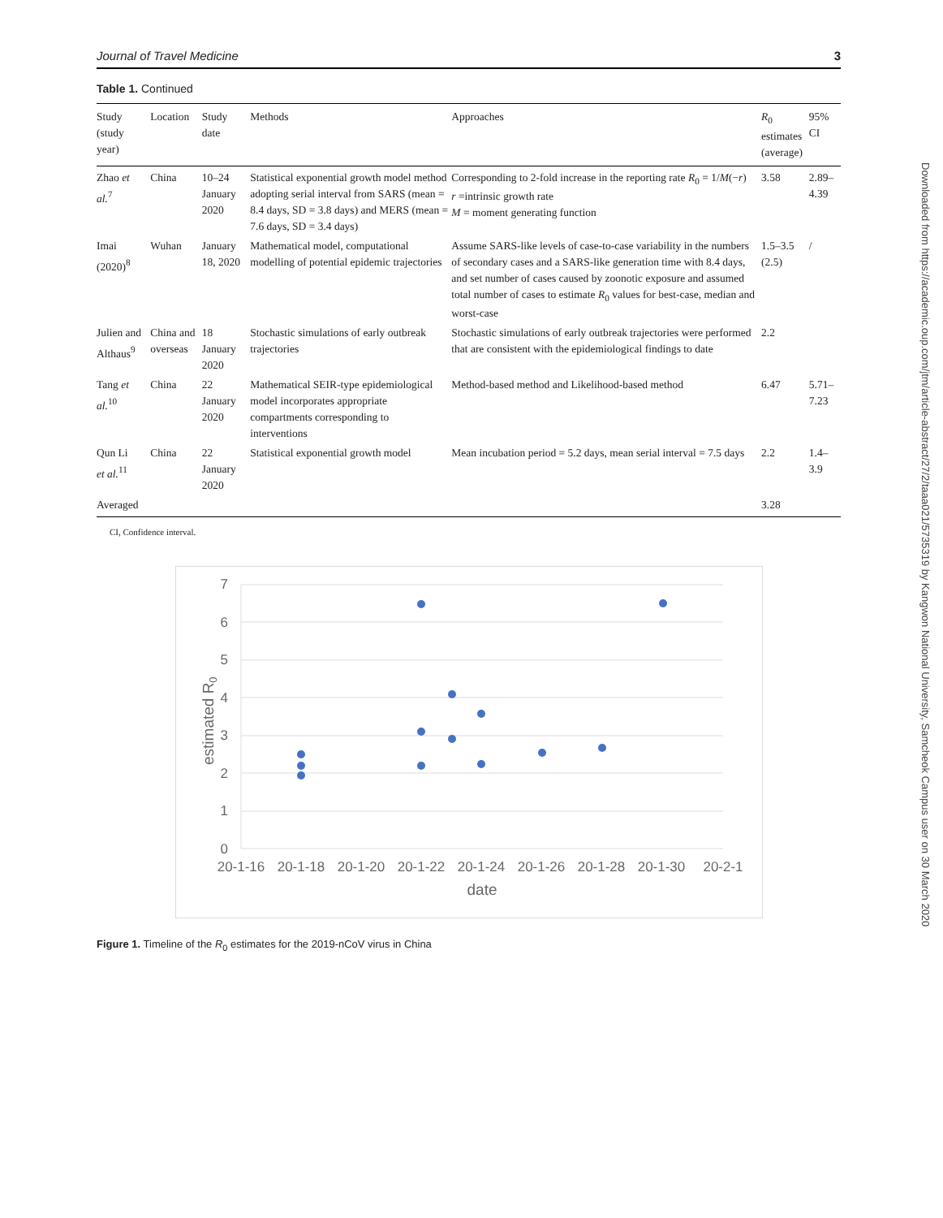Journal of Travel Medicine 3
Table 1. Continued
| Study (study year) | Location | Study date | Methods | Approaches | R<sub>0</sub> estimates (average) | 95% CI |
| --- | --- | --- | --- | --- | --- | --- |
| Zhao et al.<sup>7</sup> | China | 10–24 January 2020 | Statistical exponential growth model method adopting serial interval from SARS (mean = 8.4 days, SD = 3.8 days) and MERS (mean = 7.6 days, SD = 3.4 days) | Corresponding to 2-fold increase in the reporting rate R<sub>0</sub> = 1/ M (− r ) r =intrinsic growth rate M = moment generating function | 3.58 | 2.89–4.39 |
| Imai (2020)<sup>8</sup> | Wuhan | January 18, 2020 | Mathematical model, computational modelling of potential epidemic trajectories | Assume SARS-like levels of case-to-case variability in the numbers of secondary cases and a SARS-like generation time with 8.4 days, and set number of cases caused by zoonotic exposure and assumed total number of cases to estimate R<sub>0</sub> values for best-case, median and worst-case | 1.5–3.5 (2.5) | / |
| Julien and Althaus<sup>9</sup> | China and overseas | 18 January 2020 | Stochastic simulations of early outbreak trajectories | Stochastic simulations of early outbreak trajectories were performed that are consistent with the epidemiological findings to date | 2.2 | |
| Tang et al.<sup>10</sup> | China | 22 January 2020 | Mathematical SEIR-type epidemiological model incorporates appropriate compartments corresponding to interventions | Method-based method and Likelihood-based method | 6.47 | 5.71–7.23 |
| Qun Li et al.<sup>11</sup> | China | 22 January 2020 | Statistical exponential growth model | Mean incubation period = 5.2 days, mean serial interval = 7.5 days | 2.2 | 1.4–3.9 |
| Averaged | | | | | 3.28 | |
CI, Confidence interval.
7
6
5
4
3
2
1
0
20-1-16
20-1-18
20-1-20
20-1-22
20-1-24
20-1-26
20-1-28
20-1-30
20-2-1
date
estimated R0
Figure 1. Timeline of the R<sub>0</sub> estimates for the 2019-nCoV virus in China
Downloaded from https://academic.oup.com/jtm/article-abstract/27/2/taaa021/5735319 by Kangwon National University, Samcheok Campus user on 30 March 2020